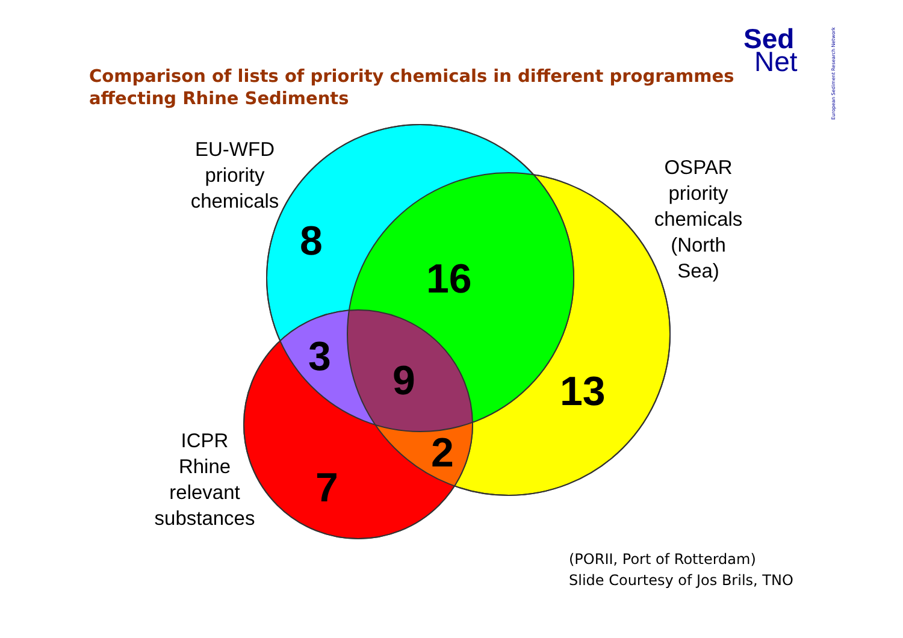Comparison of lists of priority chemicals in different programmes
affecting Rhine Sediments
Sed
Net
European Sediment Research Network
EU-WFD
priority
chemicals
OSPAR
priority
chemicals
(North
Sea)
ICPR
Rhine
relevant
substances
8
16
3 9 13
2
7
(PORII, Port of Rotterdam)
Slide Courtesy of Jos Brils, TNO